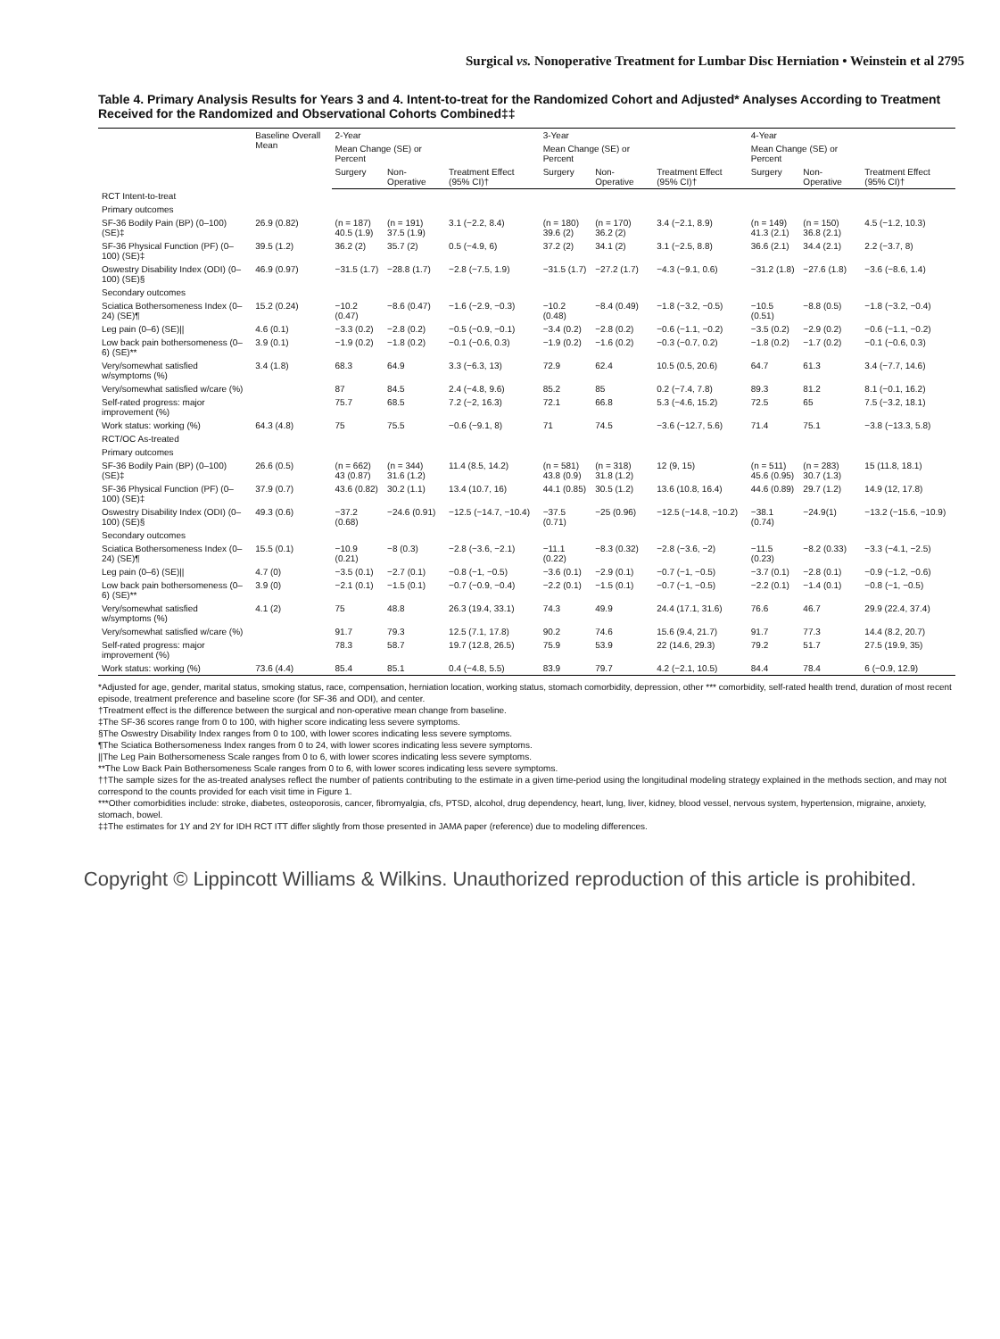Surgical vs. Nonoperative Treatment for Lumbar Disc Herniation • Weinstein et al 2795
Table 4. Primary Analysis Results for Years 3 and 4. Intent-to-treat for the Randomized Cohort and Adjusted* Analyses According to Treatment Received for the Randomized and Observational Cohorts Combined‡‡
| | Baseline Overall Mean | 2-Year | | | 3-Year | | | 4-Year | | |
| --- | --- | --- | --- | --- | --- | --- | --- | --- | --- | --- |
| | | Mean Change (SE) or Percent | | | Mean Change (SE) or Percent | | | Mean Change (SE) or Percent | | |
| | | Surgery | Non-Operative | Treatment Effect (95% CI)† | Surgery | Non-Operative | Treatment Effect (95% CI)† | Surgery | Non-Operative | Treatment Effect (95% CI)† |
| RCT Intent-to-treat | | | | | | | | | | |
| Primary outcomes | | | | | | | | | | |
| SF-36 Bodily Pain (BP) (0–100) (SE)‡ | 26.9 (0.82) | (n = 187) 40.5 (1.9) | (n = 191) 37.5 (1.9) | 3.1 (−2.2, 8.4) | (n = 180) 39.6 (2) | (n = 170) 36.2 (2) | 3.4 (−2.1, 8.9) | (n = 149) 41.3 (2.1) | (n = 150) 36.8 (2.1) | 4.5 (−1.2, 10.3) |
| SF-36 Physical Function (PF) (0–100) (SE)‡ | 39.5 (1.2) | 36.2 (2) | 35.7 (2) | 0.5 (−4.9, 6) | 37.2 (2) | 34.1 (2) | 3.1 (−2.5, 8.8) | 36.6 (2.1) | 34.4 (2.1) | 2.2 (−3.7, 8) |
| Oswestry Disability Index (ODI) (0–100) (SE)§ | 46.9 (0.97) | −31.5 (1.7) | −28.8 (1.7) | −2.8 (−7.5, 1.9) | −31.5 (1.7) | −27.2 (1.7) | −4.3 (−9.1, 0.6) | −31.2 (1.8) | −27.6 (1.8) | −3.6 (−8.6, 1.4) |
| Secondary outcomes | | | | | | | | | | |
| Sciatica Bothersomeness Index (0–24) (SE)¶ | 15.2 (0.24) | −10.2 (0.47) | −8.6 (0.47) | −1.6 (−2.9, −0.3) | −10.2 (0.48) | −8.4 (0.49) | −1.8 (−3.2, −0.5) | −10.5 (0.51) | −8.8 (0.5) | −1.8 (−3.2, −0.4) |
| Leg pain (0–6) (SE)// | 4.6 (0.1) | −3.3 (0.2) | −2.8 (0.2) | −0.5 (−0.9, −0.1) | −3.4 (0.2) | −2.8 (0.2) | −0.6 (−1.1, −0.2) | −3.5 (0.2) | −2.9 (0.2) | −0.6 (−1.1, −0.2) |
| Low back pain bothersomeness (0–6) (SE)** | 3.9 (0.1) | −1.9 (0.2) | −1.8 (0.2) | −0.1 (−0.6, 0.3) | −1.9 (0.2) | −1.6 (0.2) | −0.3 (−0.7, 0.2) | −1.8 (0.2) | −1.7 (0.2) | −0.1 (−0.6, 0.3) |
| Very/somewhat satisfied w/symptoms (%) | 3.4 (1.8) | 68.3 | 64.9 | 3.3 (−6.3, 13) | 72.9 | 62.4 | 10.5 (0.5, 20.6) | 64.7 | 61.3 | 3.4 (−7.7, 14.6) |
| Very/somewhat satisfied w/care (%) | | 87 | 84.5 | 2.4 (−4.8, 9.6) | 85.2 | 85 | 0.2 (−7.4, 7.8) | 89.3 | 81.2 | 8.1 (−0.1, 16.2) |
| Self-rated progress: major improvement (%) | | 75.7 | 68.5 | 7.2 (−2, 16.3) | 72.1 | 66.8 | 5.3 (−4.6, 15.2) | 72.5 | 65 | 7.5 (−3.2, 18.1) |
| Work status: working (%) | 64.3 (4.8) | 75 | 75.5 | −0.6 (−9.1, 8) | 71 | 74.5 | −3.6 (−12.7, 5.6) | 71.4 | 75.1 | −3.8 (−13.3, 5.8) |
| RCT/OC As-treated | | | | | | | | | | |
| Primary outcomes | | | | | | | | | | |
| SF-36 Bodily Pain (BP) (0–100) (SE)‡ | 26.6 (0.5) | (n = 662) 43 (0.87) | (n = 344) 31.6 (1.2) | 11.4 (8.5, 14.2) | (n = 581) 43.8 (0.9) | (n = 318) 31.8 (1.2) | 12 (9, 15) | (n = 511) 45.6 (0.95) | (n = 283) 30.7 (1.3) | 15 (11.8, 18.1) |
| SF-36 Physical Function (PF) (0–100) (SE)‡ | 37.9 (0.7) | 43.6 (0.82) | 30.2 (1.1) | 13.4 (10.7, 16) | 44.1 (0.85) | 30.5 (1.2) | 13.6 (10.8, 16.4) | 44.6 (0.89) | 29.7 (1.2) | 14.9 (12, 17.8) |
| Oswestry Disability Index (ODI) (0–100) (SE)§ | 49.3 (0.6) | −37.2 (0.68) | −24.6 (0.91) | −12.5 (−14.7, −10.4) | −37.5 (0.71) | −25 (0.96) | −12.5 (−14.8, −10.2) | −38.1 (0.74) | −24.9(1) | −13.2 (−15.6, −10.9) |
| Secondary outcomes | | | | | | | | | | |
| Sciatica Bothersomeness Index (0–24) (SE)¶ | 15.5 (0.1) | −10.9 (0.21) | −8 (0.3) | −2.8 (−3.6, −2.1) | −11.1 (0.22) | −8.3 (0.32) | −2.8 (−3.6, −2) | −11.5 (0.23) | −8.2 (0.33) | −3.3 (−4.1, −2.5) |
| Leg pain (0–6) (SE)// | 4.7 (0) | −3.5 (0.1) | −2.7 (0.1) | −0.8 (−1, −0.5) | −3.6 (0.1) | −2.9 (0.1) | −0.7 (−1, −0.5) | −3.7 (0.1) | −2.8 (0.1) | −0.9 (−1.2, −0.6) |
| Low back pain bothersomeness (0–6) (SE)** | 3.9 (0) | −2.1 (0.1) | −1.5 (0.1) | −0.7 (−0.9, −0.4) | −2.2 (0.1) | −1.5 (0.1) | −0.7 (−1, −0.5) | −2.2 (0.1) | −1.4 (0.1) | −0.8 (−1, −0.5) |
| Very/somewhat satisfied w/symptoms (%) | 4.1 (2) | 75 | 48.8 | 26.3 (19.4, 33.1) | 74.3 | 49.9 | 24.4 (17.1, 31.6) | 76.6 | 46.7 | 29.9 (22.4, 37.4) |
| Very/somewhat satisfied w/care (%) | | 91.7 | 79.3 | 12.5 (7.1, 17.8) | 90.2 | 74.6 | 15.6 (9.4, 21.7) | 91.7 | 77.3 | 14.4 (8.2, 20.7) |
| Self-rated progress: major improvement (%) | | 78.3 | 58.7 | 19.7 (12.8, 26.5) | 75.9 | 53.9 | 22 (14.6, 29.3) | 79.2 | 51.7 | 27.5 (19.9, 35) |
| Work status: working (%) | 73.6 (4.4) | 85.4 | 85.1 | 0.4 (−4.8, 5.5) | 83.9 | 79.7 | 4.2 (−2.1, 10.5) | 84.4 | 78.4 | 6 (−0.9, 12.9) |
*Adjusted for age, gender, marital status, smoking status, race, compensation, herniation location, working status, stomach comorbidity, depression, other *** comorbidity, self-rated health trend, duration of most recent episode, treatment preference and baseline score (for SF-36 and ODI), and center.
†Treatment effect is the difference between the surgical and non-operative mean change from baseline.
‡The SF-36 scores range from 0 to 100, with higher score indicating less severe symptoms.
§The Oswestry Disability Index ranges from 0 to 100, with lower scores indicating less severe symptoms.
¶The Sciatica Bothersomeness Index ranges from 0 to 24, with lower scores indicating less severe symptoms.
||The Leg Pain Bothersomeness Scale ranges from 0 to 6, with lower scores indicating less severe symptoms.
**The Low Back Pain Bothersomeness Scale ranges from 0 to 6, with lower scores indicating less severe symptoms.
††The sample sizes for the as-treated analyses reflect the number of patients contributing to the estimate in a given time-period using the longitudinal modeling strategy explained in the methods section, and may not correspond to the counts provided for each visit time in Figure 1.
***Other comorbidities include: stroke, diabetes, osteoporosis, cancer, fibromyalgia, cfs, PTSD, alcohol, drug dependency, heart, lung, liver, kidney, blood vessel, nervous system, hypertension, migraine, anxiety, stomach, bowel.
‡‡The estimates for 1Y and 2Y for IDH RCT ITT differ slightly from those presented in JAMA paper (reference) due to modeling differences.
Copyright © Lippincott Williams & Wilkins. Unauthorized reproduction of this article is prohibited.